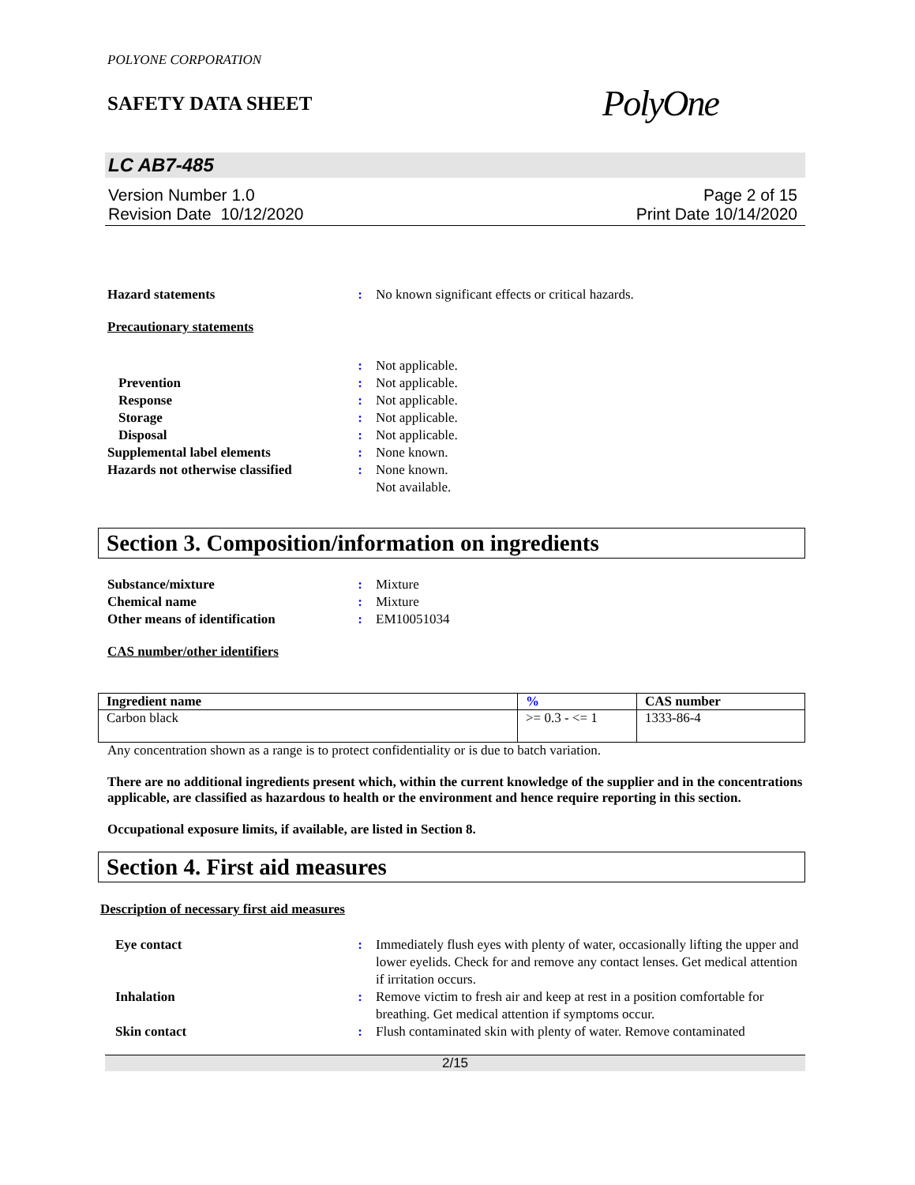POLYONE CORPORATION
SAFETY DATA SHEET
PolyOne
LC AB7-485
Version Number 1.0
Revision Date 10/12/2020
Page 2 of 15
Print Date 10/14/2020
Hazard statements : No known significant effects or critical hazards.
Precautionary statements
: Not applicable.
Prevention : Not applicable.
Response : Not applicable.
Storage : Not applicable.
Disposal : Not applicable.
Supplemental label elements : None known.
Hazards not otherwise classified
: None known.
Not available.
Section 3. Composition/information on ingredients
Substance/mixture : Mixture
Chemical name : Mixture
Other means of identification : EM10051034
CAS number/other identifiers
| Ingredient name | % | CAS number |
| --- | --- | --- |
| Carbon black | >= 0.3 - <= 1 | 1333-86-4 |
Any concentration shown as a range is to protect confidentiality or is due to batch variation.
There are no additional ingredients present which, within the current knowledge of the supplier and in the concentrations applicable, are classified as hazardous to health or the environment and hence require reporting in this section.
Occupational exposure limits, if available, are listed in Section 8.
Section 4. First aid measures
Description of necessary first aid measures
Eye contact : Immediately flush eyes with plenty of water, occasionally lifting the upper and lower eyelids. Check for and remove any contact lenses. Get medical attention if irritation occurs.
Inhalation : Remove victim to fresh air and keep at rest in a position comfortable for breathing. Get medical attention if symptoms occur.
Skin contact : Flush contaminated skin with plenty of water. Remove contaminated
2/15